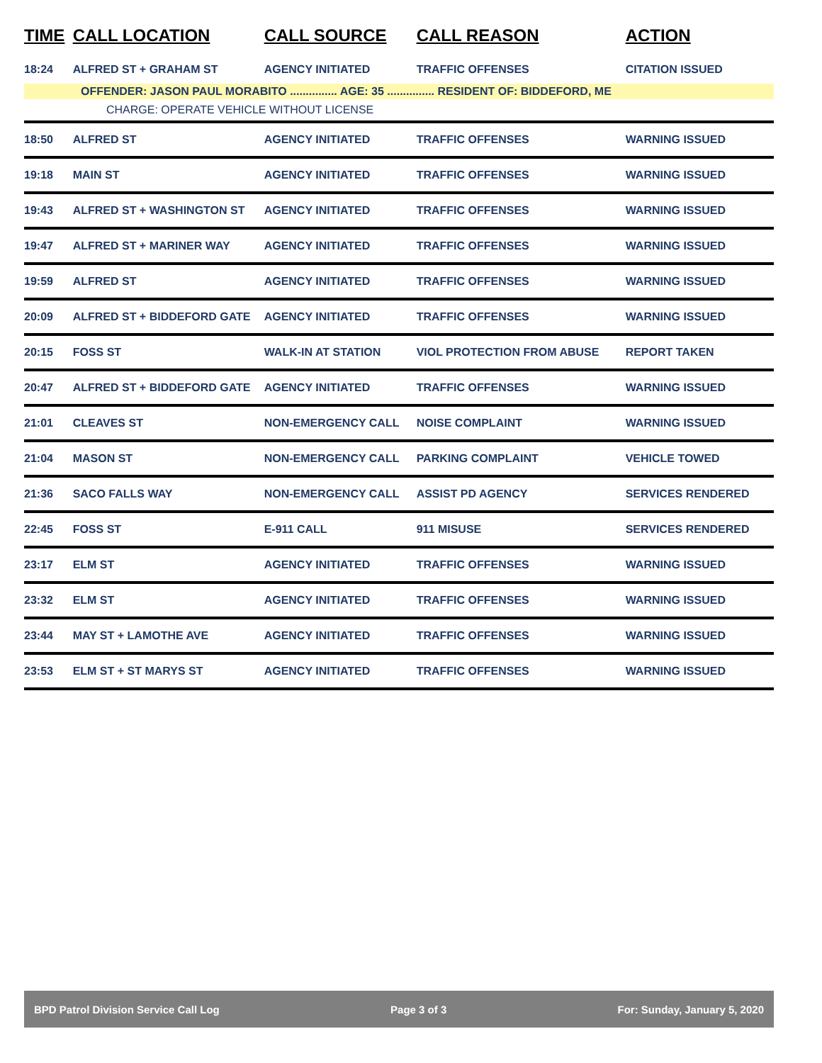| TIME | CALL LOCATION | CALL SOURCE | CALL REASON | ACTION |
| --- | --- | --- | --- | --- |
| 18:24 | ALFRED ST + GRAHAM ST | AGENCY INITIATED | TRAFFIC OFFENSES | CITATION ISSUED |
| OFFENDER: JASON PAUL MORABITO ............... AGE: 35 ............... RESIDENT OF: BIDDEFORD, ME | | | | |
| CHARGE: OPERATE VEHICLE WITHOUT LICENSE | | | | |
| 18:50 | ALFRED ST | AGENCY INITIATED | TRAFFIC OFFENSES | WARNING ISSUED |
| 19:18 | MAIN ST | AGENCY INITIATED | TRAFFIC OFFENSES | WARNING ISSUED |
| 19:43 | ALFRED ST + WASHINGTON ST | AGENCY INITIATED | TRAFFIC OFFENSES | WARNING ISSUED |
| 19:47 | ALFRED ST + MARINER WAY | AGENCY INITIATED | TRAFFIC OFFENSES | WARNING ISSUED |
| 19:59 | ALFRED ST | AGENCY INITIATED | TRAFFIC OFFENSES | WARNING ISSUED |
| 20:09 | ALFRED ST + BIDDEFORD GATE | AGENCY INITIATED | TRAFFIC OFFENSES | WARNING ISSUED |
| 20:15 | FOSS ST | WALK-IN AT STATION | VIOL PROTECTION FROM ABUSE | REPORT TAKEN |
| 20:47 | ALFRED ST + BIDDEFORD GATE | AGENCY INITIATED | TRAFFIC OFFENSES | WARNING ISSUED |
| 21:01 | CLEAVES ST | NON-EMERGENCY CALL | NOISE COMPLAINT | WARNING ISSUED |
| 21:04 | MASON ST | NON-EMERGENCY CALL | PARKING COMPLAINT | VEHICLE TOWED |
| 21:36 | SACO FALLS WAY | NON-EMERGENCY CALL | ASSIST PD AGENCY | SERVICES RENDERED |
| 22:45 | FOSS ST | E-911 CALL | 911 MISUSE | SERVICES RENDERED |
| 23:17 | ELM ST | AGENCY INITIATED | TRAFFIC OFFENSES | WARNING ISSUED |
| 23:32 | ELM ST | AGENCY INITIATED | TRAFFIC OFFENSES | WARNING ISSUED |
| 23:44 | MAY ST + LAMOTHE AVE | AGENCY INITIATED | TRAFFIC OFFENSES | WARNING ISSUED |
| 23:53 | ELM ST + ST MARYS ST | AGENCY INITIATED | TRAFFIC OFFENSES | WARNING ISSUED |
BPD Patrol Division Service Call Log Page 3 of 3 For: Sunday, January 5, 2020